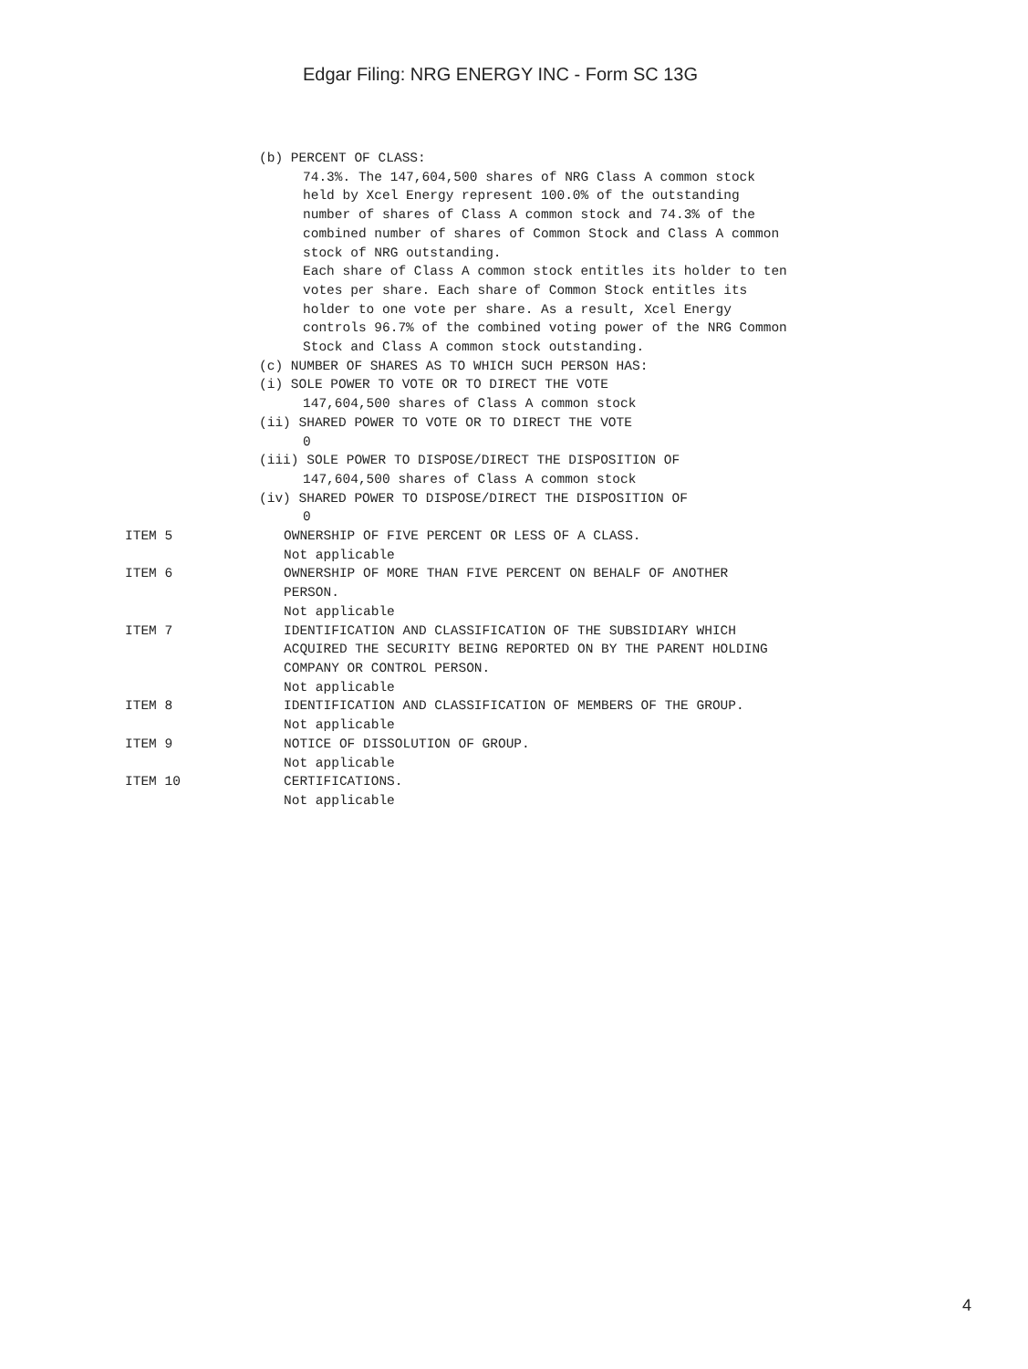Edgar Filing: NRG ENERGY INC - Form SC 13G
(b) PERCENT OF CLASS:
74.3%. The 147,604,500 shares of NRG Class A common stock held by Xcel Energy represent 100.0% of the outstanding number of shares of Class A common stock and 74.3% of the combined number of shares of Common Stock and Class A common stock of NRG outstanding.
Each share of Class A common stock entitles its holder to ten votes per share. Each share of Common Stock entitles its holder to one vote per share. As a result, Xcel Energy controls 96.7% of the combined voting power of the NRG Common Stock and Class A common stock outstanding.
(c) NUMBER OF SHARES AS TO WHICH SUCH PERSON HAS:
(i) SOLE POWER TO VOTE OR TO DIRECT THE VOTE
147,604,500 shares of Class A common stock
(ii) SHARED POWER TO VOTE OR TO DIRECT THE VOTE
0
(iii) SOLE POWER TO DISPOSE/DIRECT THE DISPOSITION OF
147,604,500 shares of Class A common stock
(iv) SHARED POWER TO DISPOSE/DIRECT THE DISPOSITION OF
0
ITEM 5 OWNERSHIP OF FIVE PERCENT OR LESS OF A CLASS.
Not applicable
ITEM 6 OWNERSHIP OF MORE THAN FIVE PERCENT ON BEHALF OF ANOTHER PERSON.
Not applicable
ITEM 7 IDENTIFICATION AND CLASSIFICATION OF THE SUBSIDIARY WHICH ACQUIRED THE SECURITY BEING REPORTED ON BY THE PARENT HOLDING COMPANY OR CONTROL PERSON.
Not applicable
ITEM 8 IDENTIFICATION AND CLASSIFICATION OF MEMBERS OF THE GROUP.
Not applicable
ITEM 9 NOTICE OF DISSOLUTION OF GROUP.
Not applicable
ITEM 10 CERTIFICATIONS.
Not applicable
4